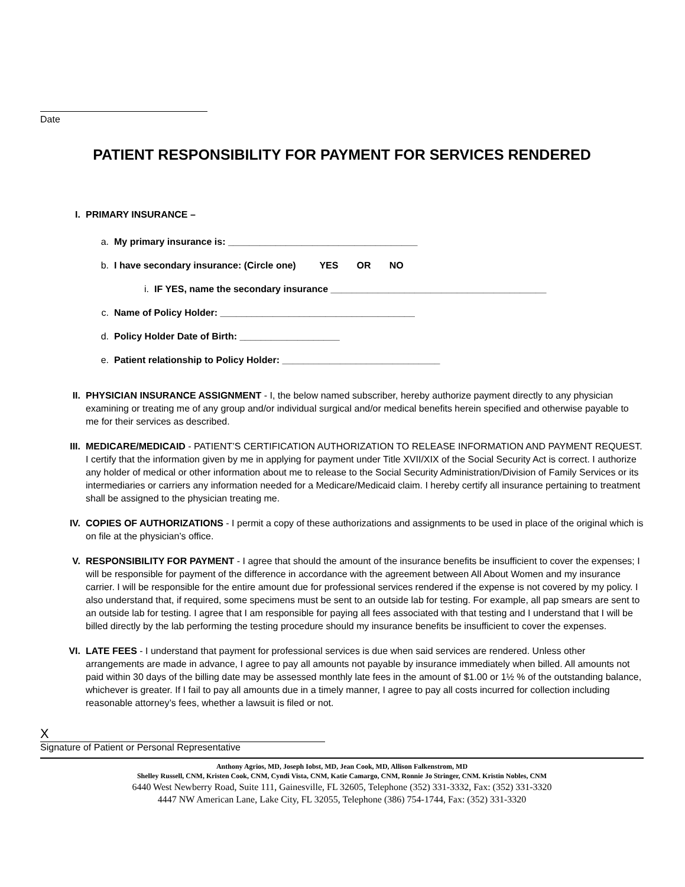Date
PATIENT RESPONSIBILITY FOR PAYMENT FOR SERVICES RENDERED
I. PRIMARY INSURANCE –
a. My primary insurance is: ____________________________________
b. I have secondary insurance: (Circle one) YES OR NO
i. IF YES, name the secondary insurance _________________________________________
c. Name of Policy Holder: _____________________________________
d. Policy Holder Date of Birth: ___________________
e. Patient relationship to Policy Holder: ______________________________
II. PHYSICIAN INSURANCE ASSIGNMENT - I, the below named subscriber, hereby authorize payment directly to any physician examining or treating me of any group and/or individual surgical and/or medical benefits herein specified and otherwise payable to me for their services as described.
III. MEDICARE/MEDICAID - PATIENT’S CERTIFICATION AUTHORIZATION TO RELEASE INFORMATION AND PAYMENT REQUEST. I certify that the information given by me in applying for payment under Title XVII/XIX of the Social Security Act is correct. I authorize any holder of medical or other information about me to release to the Social Security Administration/Division of Family Services or its intermediaries or carriers any information needed for a Medicare/Medicaid claim. I hereby certify all insurance pertaining to treatment shall be assigned to the physician treating me.
IV. COPIES OF AUTHORIZATIONS - I permit a copy of these authorizations and assignments to be used in place of the original which is on file at the physician’s office.
V. RESPONSIBILITY FOR PAYMENT - I agree that should the amount of the insurance benefits be insufficient to cover the expenses; I will be responsible for payment of the difference in accordance with the agreement between All About Women and my insurance carrier. I will be responsible for the entire amount due for professional services rendered if the expense is not covered by my policy. I also understand that, if required, some specimens must be sent to an outside lab for testing. For example, all pap smears are sent to an outside lab for testing. I agree that I am responsible for paying all fees associated with that testing and I understand that I will be billed directly by the lab performing the testing procedure should my insurance benefits be insufficient to cover the expenses.
VI. LATE FEES - I understand that payment for professional services is due when said services are rendered. Unless other arrangements are made in advance, I agree to pay all amounts not payable by insurance immediately when billed. All amounts not paid within 30 days of the billing date may be assessed monthly late fees in the amount of $1.00 or 1½ % of the outstanding balance, whichever is greater. If I fail to pay all amounts due in a timely manner, I agree to pay all costs incurred for collection including reasonable attorney’s fees, whether a lawsuit is filed or not.
X
Signature of Patient or Personal Representative
Anthony Agrios, MD, Joseph Iobst, MD, Jean Cook, MD, Allison Falkenstrom, MD
Shelley Russell, CNM, Kristen Cook, CNM, Cyndi Vista, CNM, Katie Camargo, CNM, Ronnie Jo Stringer, CNM. Kristin Nobles, CNM
6440 West Newberry Road, Suite 111, Gainesville, FL 32605, Telephone (352) 331-3332, Fax: (352) 331-3320
4447 NW American Lane, Lake City, FL 32055, Telephone (386) 754-1744, Fax: (352) 331-3320